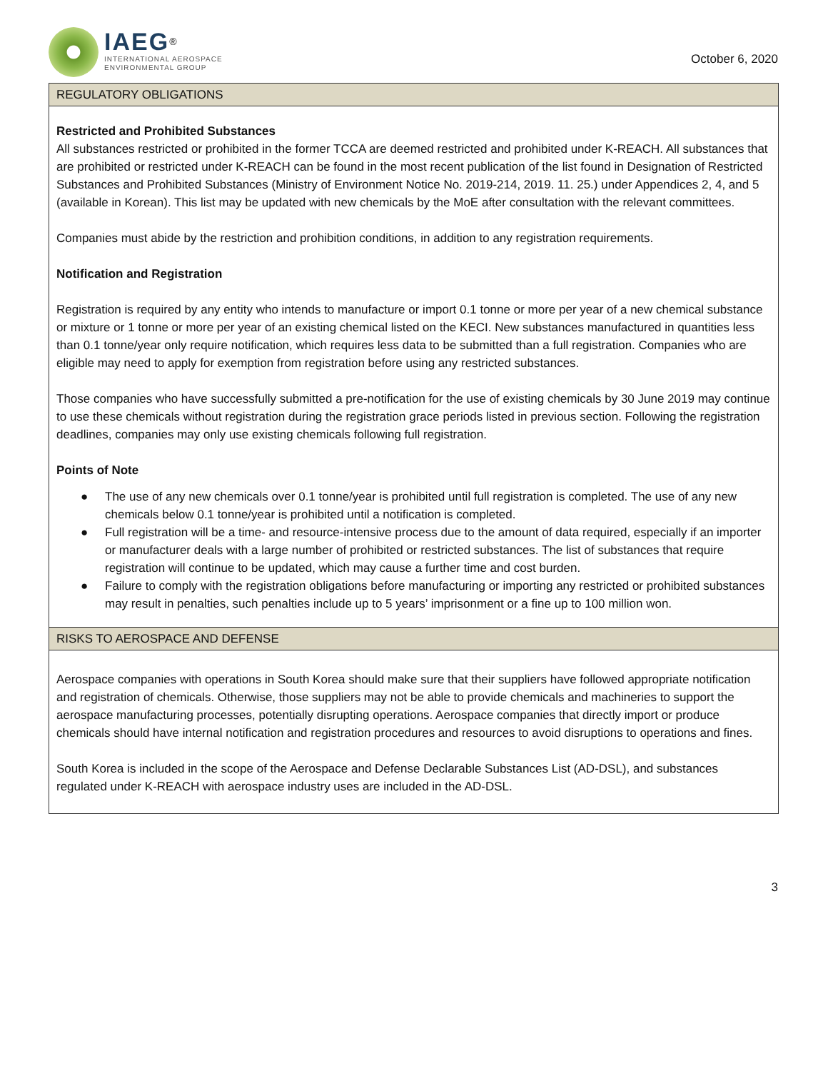IAEG<sup>®</sup>
INTERNATIONAL AEROSPACE
ENVIRONMENTAL GROUP
October 6, 2020
REGULATORY OBLIGATIONS
Restricted and Prohibited Substances
All substances restricted or prohibited in the former TCCA are deemed restricted and prohibited under K-REACH. All substances that are prohibited or restricted under K-REACH can be found in the most recent publication of the list found in Designation of Restricted Substances and Prohibited Substances (Ministry of Environment Notice No. 2019-214, 2019. 11. 25.) under Appendices 2, 4, and 5 (available in Korean). This list may be updated with new chemicals by the MoE after consultation with the relevant committees.
Companies must abide by the restriction and prohibition conditions, in addition to any registration requirements.
Notification and Registration
Registration is required by any entity who intends to manufacture or import 0.1 tonne or more per year of a new chemical substance or mixture or 1 tonne or more per year of an existing chemical listed on the KECI. New substances manufactured in quantities less than 0.1 tonne/year only require notification, which requires less data to be submitted than a full registration. Companies who are eligible may need to apply for exemption from registration before using any restricted substances.
Those companies who have successfully submitted a pre-notification for the use of existing chemicals by 30 June 2019 may continue to use these chemicals without registration during the registration grace periods listed in previous section. Following the registration deadlines, companies may only use existing chemicals following full registration.
Points of Note
● The use of any new chemicals over 0.1 tonne/year is prohibited until full registration is completed. The use of any new chemicals below 0.1 tonne/year is prohibited until a notification is completed.
● Full registration will be a time- and resource-intensive process due to the amount of data required, especially if an importer or manufacturer deals with a large number of prohibited or restricted substances. The list of substances that require registration will continue to be updated, which may cause a further time and cost burden.
● Failure to comply with the registration obligations before manufacturing or importing any restricted or prohibited substances may result in penalties, such penalties include up to 5 years’ imprisonment or a fine up to 100 million won.
RISKS TO AEROSPACE AND DEFENSE
Aerospace companies with operations in South Korea should make sure that their suppliers have followed appropriate notification and registration of chemicals. Otherwise, those suppliers may not be able to provide chemicals and machineries to support the aerospace manufacturing processes, potentially disrupting operations. Aerospace companies that directly import or produce chemicals should have internal notification and registration procedures and resources to avoid disruptions to operations and fines.
South Korea is included in the scope of the Aerospace and Defense Declarable Substances List (AD-DSL), and substances regulated under K-REACH with aerospace industry uses are included in the AD-DSL.
3